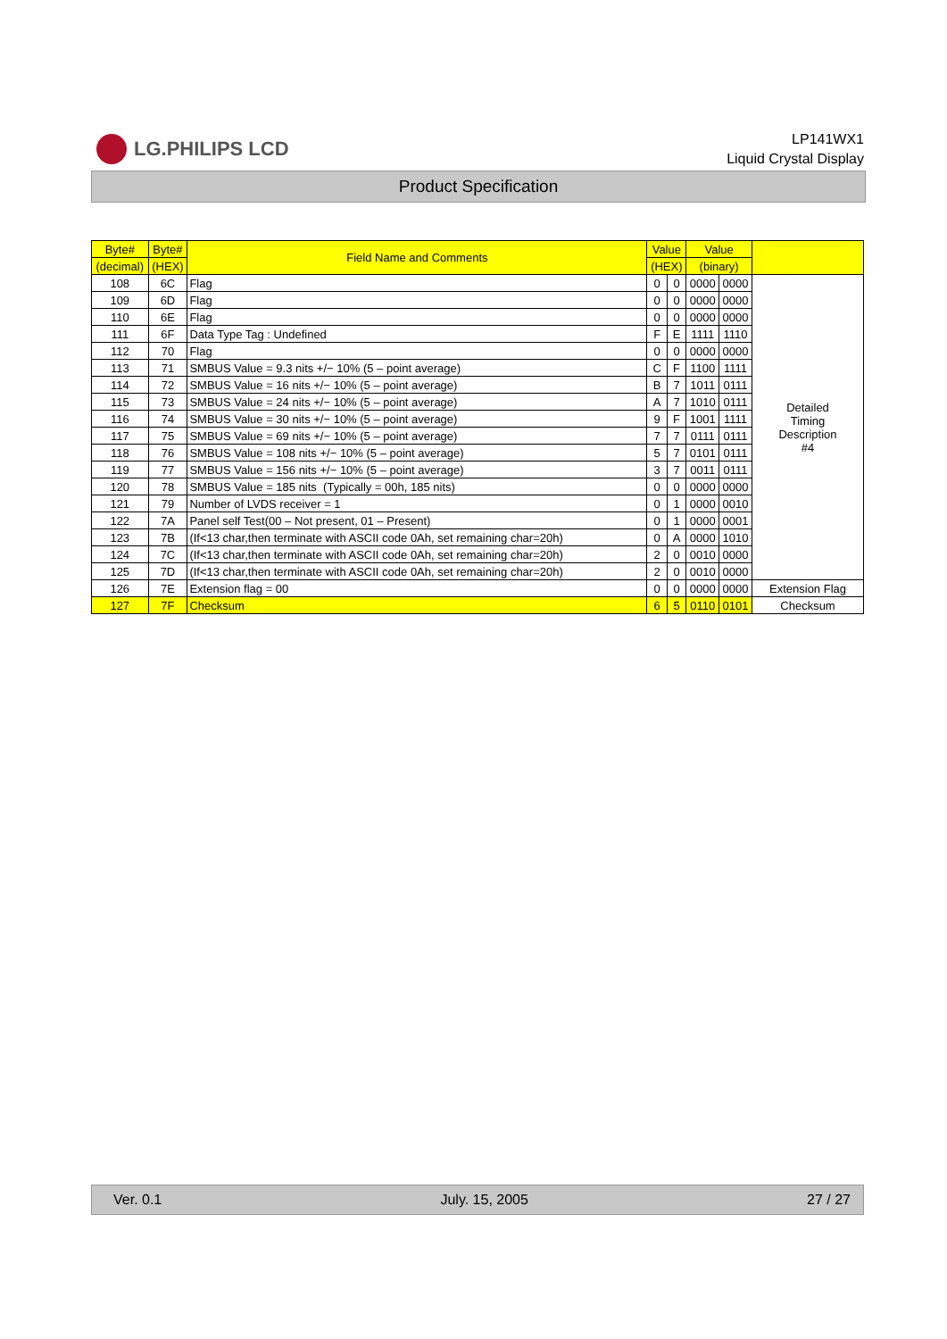LG.PHILIPS LCD
LP141WX1
Liquid Crystal Display
Product Specification
| Byte# | Byte# | Field Name and Comments | Value | | Value | | |
| --- | --- | --- | --- | --- | --- | --- | --- |
| (decimal) | (HEX) | | (HEX) | | (binary) | | |
| 108 | 6C | Flag | 0 | 0 | 0000 | 0000 | Detailed Timing Description #4 |
| 109 | 6D | Flag | 0 | 0 | 0000 | 0000 | |
| 110 | 6E | Flag | 0 | 0 | 0000 | 0000 | |
| 111 | 6F | Data Type Tag : Undefined | F | E | 1111 | 1110 | |
| 112 | 70 | Flag | 0 | 0 | 0000 | 0000 | |
| 113 | 71 | SMBUS Value = 9.3 nits +/− 10% (5 – point average) | C | F | 1100 | 1111 | |
| 114 | 72 | SMBUS Value = 16 nits +/− 10% (5 – point average) | B | 7 | 1011 | 0111 | |
| 115 | 73 | SMBUS Value = 24 nits +/− 10% (5 – point average) | A | 7 | 1010 | 0111 | |
| 116 | 74 | SMBUS Value = 30 nits +/− 10% (5 – point average) | 9 | F | 1001 | 1111 | |
| 117 | 75 | SMBUS Value = 69 nits +/− 10% (5 – point average) | 7 | 7 | 0111 | 0111 | |
| 118 | 76 | SMBUS Value = 108 nits +/− 10% (5 – point average) | 5 | 7 | 0101 | 0111 | |
| 119 | 77 | SMBUS Value = 156 nits +/− 10% (5 – point average) | 3 | 7 | 0011 | 0111 | |
| 120 | 78 | SMBUS Value = 185 nits (Typically = 00h, 185 nits) | 0 | 0 | 0000 | 0000 | |
| 121 | 79 | Number of LVDS receiver = 1 | 0 | 1 | 0000 | 0010 | |
| 122 | 7A | Panel self Test(00 – Not present, 01 – Present) | 0 | 1 | 0000 | 0001 | |
| 123 | 7B | (If<13 char,then terminate with ASCII code 0Ah, set remaining char=20h) | 0 | A | 0000 | 1010 | |
| 124 | 7C | (If<13 char,then terminate with ASCII code 0Ah, set remaining char=20h) | 2 | 0 | 0010 | 0000 | |
| 125 | 7D | (If<13 char,then terminate with ASCII code 0Ah, set remaining char=20h) | 2 | 0 | 0010 | 0000 | |
| 126 | 7E | Extension flag = 00 | 0 | 0 | 0000 | 0000 | Extension Flag |
| 127 | 7F | Checksum | 6 | 5 | 0110 | 0101 | Checksum |
Ver. 0.1 July. 15, 2005 27 / 27